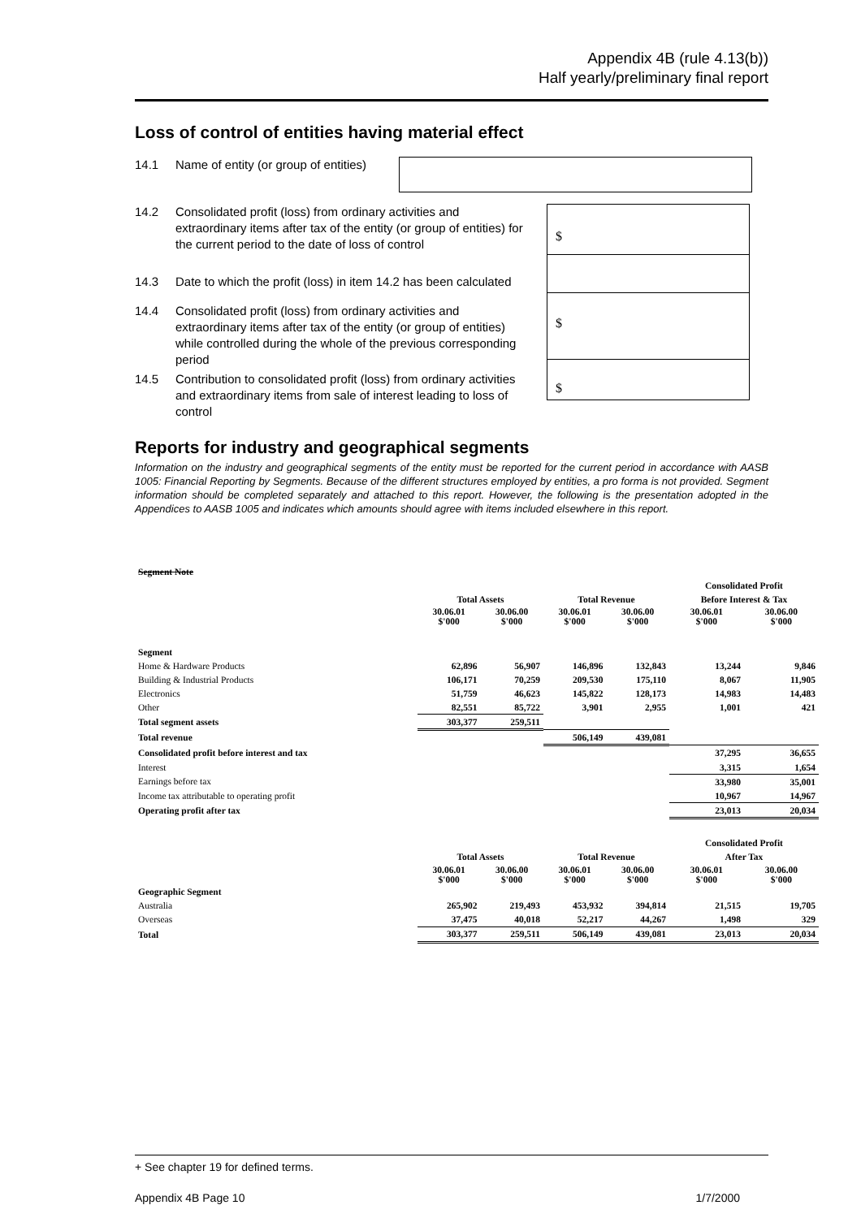Appendix 4B (rule 4.13(b))
Half yearly/preliminary final report
Loss of control of entities having material effect
14.1 Name of entity (or group of entities)
14.2 Consolidated profit (loss) from ordinary activities and extraordinary items after tax of the entity (or group of entities) for the current period to the date of loss of control
14.3 Date to which the profit (loss) in item 14.2 has been calculated
14.4 Consolidated profit (loss) from ordinary activities and extraordinary items after tax of the entity (or group of entities) while controlled during the whole of the previous corresponding period
14.5 Contribution to consolidated profit (loss) from ordinary activities and extraordinary items from sale of interest leading to loss of control
$
$
$
Reports for industry and geographical segments
Information on the industry and geographical segments of the entity must be reported for the current period in accordance with AASB 1005: Financial Reporting by Segments. Because of the different structures employed by entities, a pro forma is not provided. Segment information should be completed separately and attached to this report. However, the following is the presentation adopted in the Appendices to AASB 1005 and indicates which amounts should agree with items included elsewhere in this report.
| Segment Note | | | | | | |
| | | | | | Consolidated Profit | |
| | Total Assets | | Total Revenue | | Before Interest & Tax | |
| | 30.06.01 $'000 | 30.06.00 $'000 | 30.06.01 $'000 | 30.06.00 $'000 | 30.06.01 $'000 | 30.06.00 $'000 |
| Segment | | | | | | |
| Home & Hardware Products | 62,896 | 56,907 | 146,896 | 132,843 | 13,244 | 9,846 |
| Building & Industrial Products | 106,171 | 70,259 | 209,530 | 175,110 | 8,067 | 11,905 |
| Electronics | 51,759 | 46,623 | 145,822 | 128,173 | 14,983 | 14,483 |
| Other | 82,551 | 85,722 | 3,901 | 2,955 | 1,001 | 421 |
| Total segment assets | 303,377 | 259,511 | | | | |
| Total revenue | | | 506,149 | 439,081 | | |
| Consolidated profit before interest and tax | | | | | 37,295 | 36,655 |
| Interest | | | | | 3,315 | 1,654 |
| Earnings before tax | | | | | 33,980 | 35,001 |
| Income tax attributable to operating profit | | | | | 10,967 | 14,967 |
| Operating profit after tax | | | | | 23,013 | 20,034 |
| | | | | | Consolidated Profit | |
| | Total Assets | | Total Revenue | | After Tax | |
| | 30.06.01 $'000 | 30.06.00 $'000 | 30.06.01 $'000 | 30.06.00 $'000 | 30.06.01 $'000 | 30.06.00 $'000 |
| Geographic Segment | | | | | | |
| Australia | 265,902 | 219,493 | 453,932 | 394,814 | 21,515 | 19,705 |
| Overseas | 37,475 | 40,018 | 52,217 | 44,267 | 1,498 | 329 |
| Total | 303,377 | 259,511 | 506,149 | 439,081 | 23,013 | 20,034 |
+ See chapter 19 for defined terms.
Appendix 4B Page 10 1/7/2000